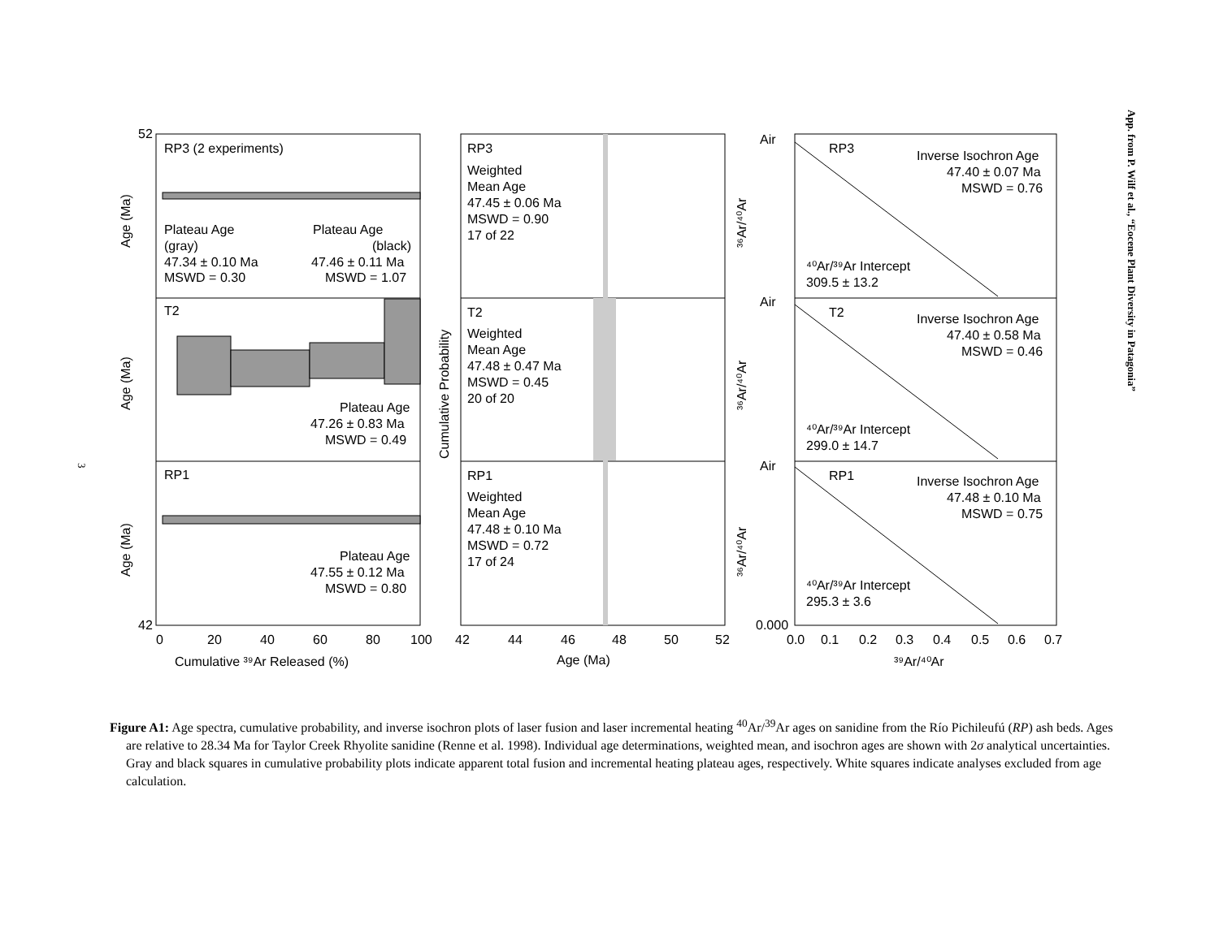App. from P. Wilf et al., “Eocene Plant Diversity in Patagonia”
3
RP3 (2 experiments)
Plateau Age
(gray)
47.34 ± 0.10 Ma
MSWD = 0.30
Plateau Age
(black)
47.46 ± 0.11 Ma
MSWD = 1.07
T2
Plateau Age
47.26 ± 0.83 Ma
MSWD = 0.49
RP1
Plateau Age
47.55 ± 0.12 Ma
MSWD = 0.80
52
42
0
20
40
60
80
100
Cumulative ³⁹Ar Released (%)
Age (Ma)
Age (Ma)
Age (Ma)
RP3
Weighted
Mean Age
47.45 ± 0.06 Ma
MSWD = 0.90
17 of 22
T2
Weighted
Mean Age
47.48 ± 0.47 Ma
MSWD = 0.45
20 of 20
RP1
Weighted
Mean Age
47.48 ± 0.10 Ma
MSWD = 0.72
17 of 24
42
44
46
48
50
52
Age (Ma)
Cumulative Probability
Air
RP3
Inverse Isochron Age
47.40 ± 0.07 Ma
MSWD = 0.76
⁴⁰Ar/³⁹Ar Intercept
309.5 ± 13.2
Air
T2
Inverse Isochron Age
47.40 ± 0.58 Ma
MSWD = 0.46
⁴⁰Ar/³⁹Ar Intercept
299.0 ± 14.7
Air
RP1
Inverse Isochron Age
47.48 ± 0.10 Ma
MSWD = 0.75
⁴⁰Ar/³⁹Ar Intercept
295.3 ± 3.6
0.000
0.0
0.1
0.2
0.3
0.4
0.5
0.6
0.7
³⁹Ar/⁴⁰Ar
³⁶Ar/⁴⁰Ar
³⁶Ar/⁴⁰Ar
³⁶Ar/⁴⁰Ar
Figure A1: Age spectra, cumulative probability, and inverse isochron plots of laser fusion and laser incremental heating <sup>40</sup>Ar/<sup>39</sup>Ar ages on sanidine from the Río Pichileufú (RP) ash beds. Ages are relative to 28.34 Ma for Taylor Creek Rhyolite sanidine (Renne et al. 1998). Individual age determinations, weighted mean, and isochron ages are shown with 2σ analytical uncertainties. Gray and black squares in cumulative probability plots indicate apparent total fusion and incremental heating plateau ages, respectively. White squares indicate analyses excluded from age calculation.